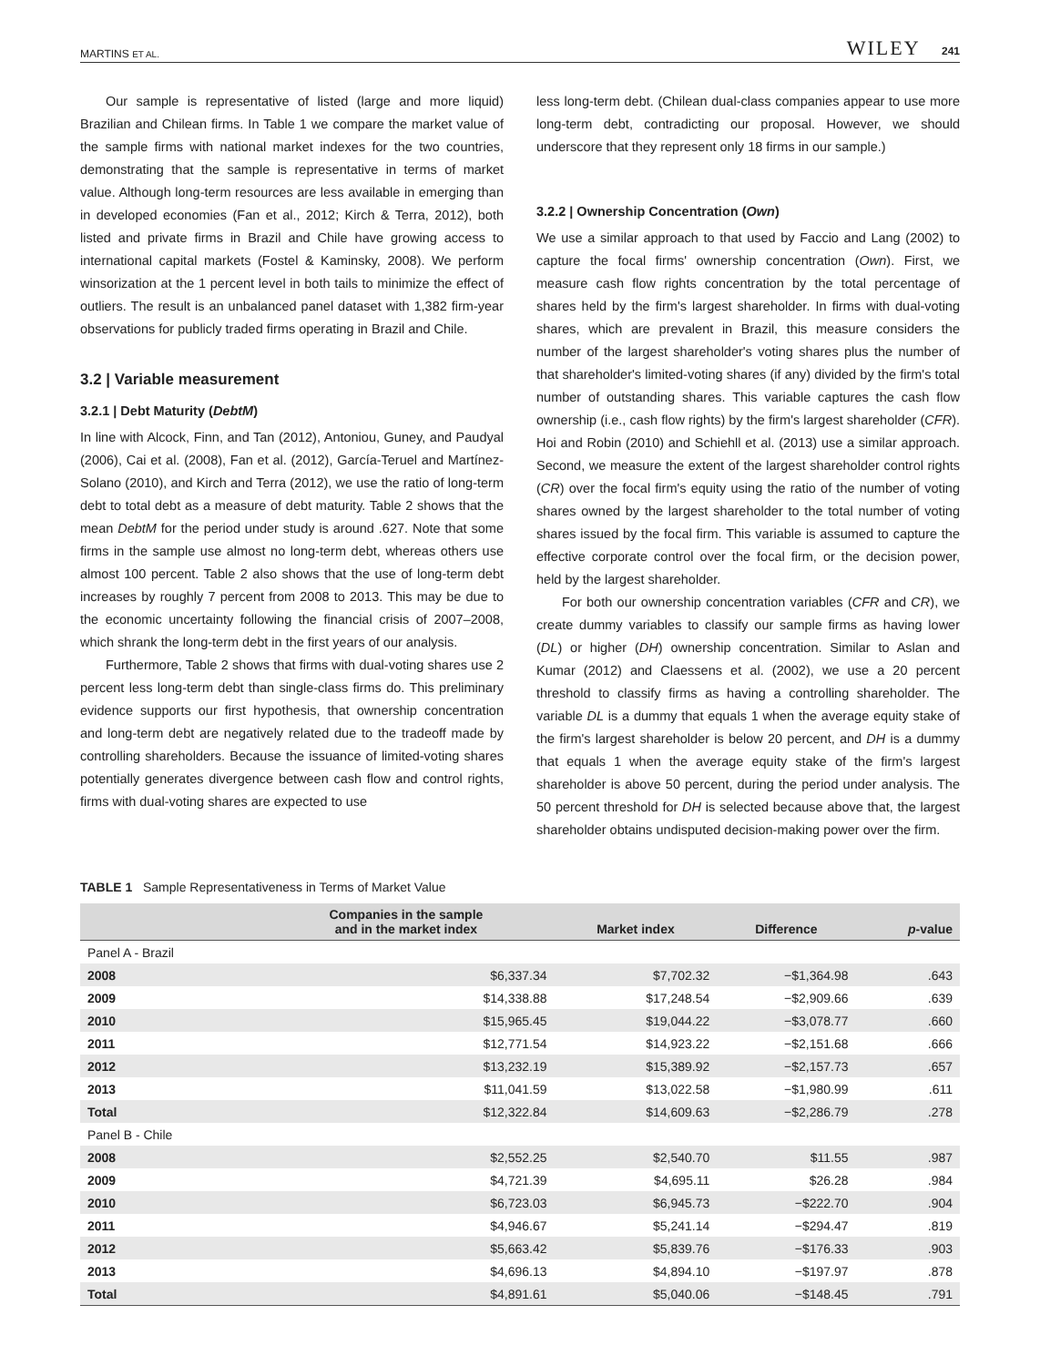MARTINS ET AL. WILEY 241
Our sample is representative of listed (large and more liquid) Brazilian and Chilean firms. In Table 1 we compare the market value of the sample firms with national market indexes for the two countries, demonstrating that the sample is representative in terms of market value. Although long-term resources are less available in emerging than in developed economies (Fan et al., 2012; Kirch & Terra, 2012), both listed and private firms in Brazil and Chile have growing access to international capital markets (Fostel & Kaminsky, 2008). We perform winsorization at the 1 percent level in both tails to minimize the effect of outliers. The result is an unbalanced panel dataset with 1,382 firm-year observations for publicly traded firms operating in Brazil and Chile.
3.2 | Variable measurement
3.2.1 | Debt Maturity (DebtM)
In line with Alcock, Finn, and Tan (2012), Antoniou, Guney, and Paudyal (2006), Cai et al. (2008), Fan et al. (2012), García-Teruel and Martínez-Solano (2010), and Kirch and Terra (2012), we use the ratio of long-term debt to total debt as a measure of debt maturity. Table 2 shows that the mean DebtM for the period under study is around .627. Note that some firms in the sample use almost no long-term debt, whereas others use almost 100 percent. Table 2 also shows that the use of long-term debt increases by roughly 7 percent from 2008 to 2013. This may be due to the economic uncertainty following the financial crisis of 2007–2008, which shrank the long-term debt in the first years of our analysis.
Furthermore, Table 2 shows that firms with dual-voting shares use 2 percent less long-term debt than single-class firms do. This preliminary evidence supports our first hypothesis, that ownership concentration and long-term debt are negatively related due to the tradeoff made by controlling shareholders. Because the issuance of limited-voting shares potentially generates divergence between cash flow and control rights, firms with dual-voting shares are expected to use
less long-term debt. (Chilean dual-class companies appear to use more long-term debt, contradicting our proposal. However, we should underscore that they represent only 18 firms in our sample.)
3.2.2 | Ownership Concentration (Own)
We use a similar approach to that used by Faccio and Lang (2002) to capture the focal firms' ownership concentration (Own). First, we measure cash flow rights concentration by the total percentage of shares held by the firm's largest shareholder. In firms with dual-voting shares, which are prevalent in Brazil, this measure considers the number of the largest shareholder's voting shares plus the number of that shareholder's limited-voting shares (if any) divided by the firm's total number of outstanding shares. This variable captures the cash flow ownership (i.e., cash flow rights) by the firm's largest shareholder (CFR). Hoi and Robin (2010) and Schiehll et al. (2013) use a similar approach. Second, we measure the extent of the largest shareholder control rights (CR) over the focal firm's equity using the ratio of the number of voting shares owned by the largest shareholder to the total number of voting shares issued by the focal firm. This variable is assumed to capture the effective corporate control over the focal firm, or the decision power, held by the largest shareholder.
For both our ownership concentration variables (CFR and CR), we create dummy variables to classify our sample firms as having lower (DL) or higher (DH) ownership concentration. Similar to Aslan and Kumar (2012) and Claessens et al. (2002), we use a 20 percent threshold to classify firms as having a controlling shareholder. The variable DL is a dummy that equals 1 when the average equity stake of the firm's largest shareholder is below 20 percent, and DH is a dummy that equals 1 when the average equity stake of the firm's largest shareholder is above 50 percent, during the period under analysis. The 50 percent threshold for DH is selected because above that, the largest shareholder obtains undisputed decision-making power over the firm.
TABLE 1 Sample Representativeness in Terms of Market Value
| | Companies in the sample and in the market index | Market index | Difference | p -value |
| --- | --- | --- | --- | --- |
| Panel A - Brazil | | | | |
| 2008 | $6,337.34 | $7,702.32 | −$1,364.98 | .643 |
| 2009 | $14,338.88 | $17,248.54 | −$2,909.66 | .639 |
| 2010 | $15,965.45 | $19,044.22 | −$3,078.77 | .660 |
| 2011 | $12,771.54 | $14,923.22 | −$2,151.68 | .666 |
| 2012 | $13,232.19 | $15,389.92 | −$2,157.73 | .657 |
| 2013 | $11,041.59 | $13,022.58 | −$1,980.99 | .611 |
| Total | $12,322.84 | $14,609.63 | −$2,286.79 | .278 |
| Panel B - Chile | | | | |
| 2008 | $2,552.25 | $2,540.70 | $11.55 | .987 |
| 2009 | $4,721.39 | $4,695.11 | $26.28 | .984 |
| 2010 | $6,723.03 | $6,945.73 | −$222.70 | .904 |
| 2011 | $4,946.67 | $5,241.14 | −$294.47 | .819 |
| 2012 | $5,663.42 | $5,839.76 | −$176.33 | .903 |
| 2013 | $4,696.13 | $4,894.10 | −$197.97 | .878 |
| Total | $4,891.61 | $5,040.06 | −$148.45 | .791 |